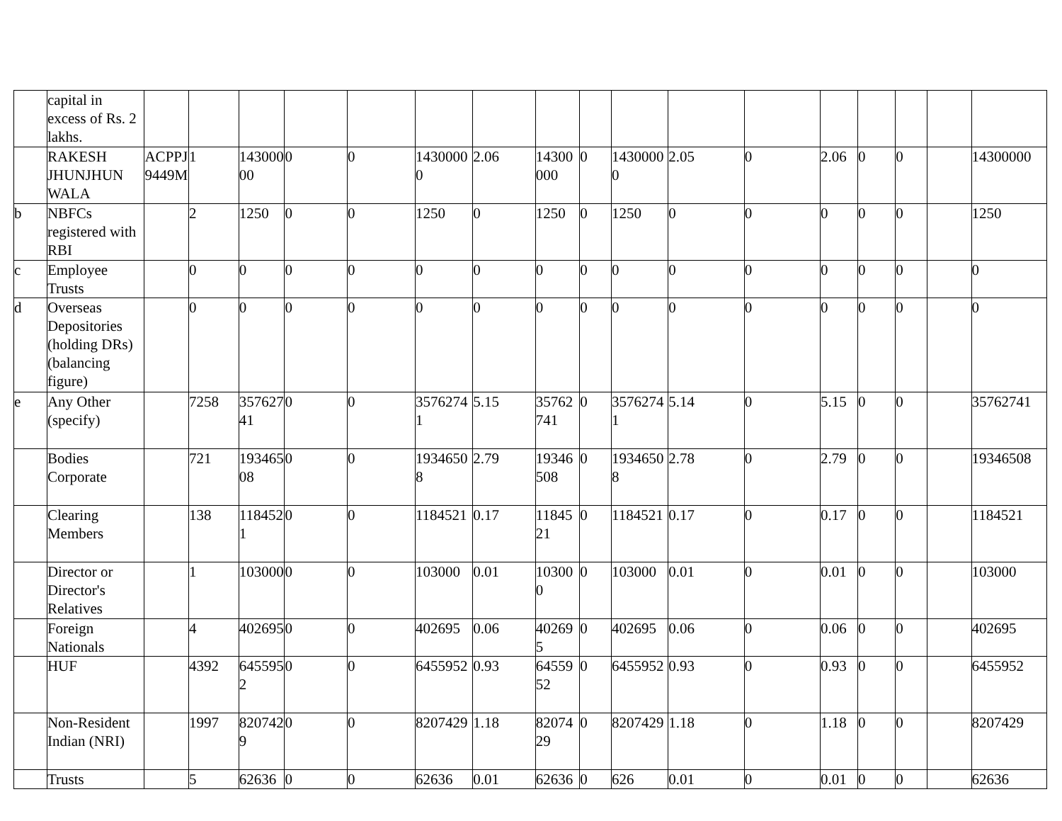| | capital in excess of Rs. 2 lakhs. | | | | | | | | | | | | | | | | | |
| | RAKESH JHUNJHUN WALA | ACPPJ9449M | 1 | 14300000 | 0 | 0 | 14300000 | 2.06 | 14300000 | 0 | 14300000 | 2.05 | 0 | 2.06 | 0 | 0 | | 14300000 |
| b | NBFCs registered with RBI | | 2 | 1250 | 0 | 0 | 1250 | 0 | 1250 | 0 | 1250 | 0 | 0 | 0 | 0 | 0 | | 1250 |
| c | Employee Trusts | | 0 | 0 | 0 | 0 | 0 | 0 | 0 | 0 | 0 | 0 | 0 | 0 | 0 | 0 | | 0 |
| d | Overseas Depositories (holding DRs) (balancing figure) | | 0 | 0 | 0 | 0 | 0 | 0 | 0 | 0 | 0 | 0 | 0 | 0 | 0 | 0 | | 0 |
| e | Any Other (specify) | | 7258 | 35762741 | 0 | 0 | 35762741 | 5.15 | 35762741 | 0 | 35762741 | 5.14 | 0 | 5.15 | 0 | 0 | | 35762741 |
| | Bodies Corporate | | 721 | 19346508 | 0 | 0 | 19346508 | 2.79 | 19346508 | 0 | 19346508 | 2.78 | 0 | 2.79 | 0 | 0 | | 19346508 |
| | Clearing Members | | 138 | 1184521 | 0 | 0 | 1184521 | 0.17 | 1184521 | 0 | 1184521 | 0.17 | 0 | 0.17 | 0 | 0 | | 1184521 |
| | Director or Director's Relatives | | 1 | 103000 | 0 | 0 | 103000 | 0.01 | 103000 | 0 | 103000 | 0.01 | 0 | 0.01 | 0 | 0 | | 103000 |
| | Foreign Nationals | | 4 | 402695 | 0 | 0 | 402695 | 0.06 | 402695 | 0 | 402695 | 0.06 | 0 | 0.06 | 0 | 0 | | 402695 |
| | HUF | | 4392 | 6455952 | 0 | 0 | 6455952 | 0.93 | 6455952 | 0 | 6455952 | 0.93 | 0 | 0.93 | 0 | 0 | | 6455952 |
| | Non-Resident Indian (NRI) | | 1997 | 8207429 | 0 | 0 | 8207429 | 1.18 | 8207429 | 0 | 8207429 | 1.18 | 0 | 1.18 | 0 | 0 | | 8207429 |
| | Trusts | | 5 | 62636 | 0 | 0 | 62636 | 0.01 | 62636 | 0 | 626 | 0.01 | 0 | 0.01 | 0 | 0 | | 62636 |